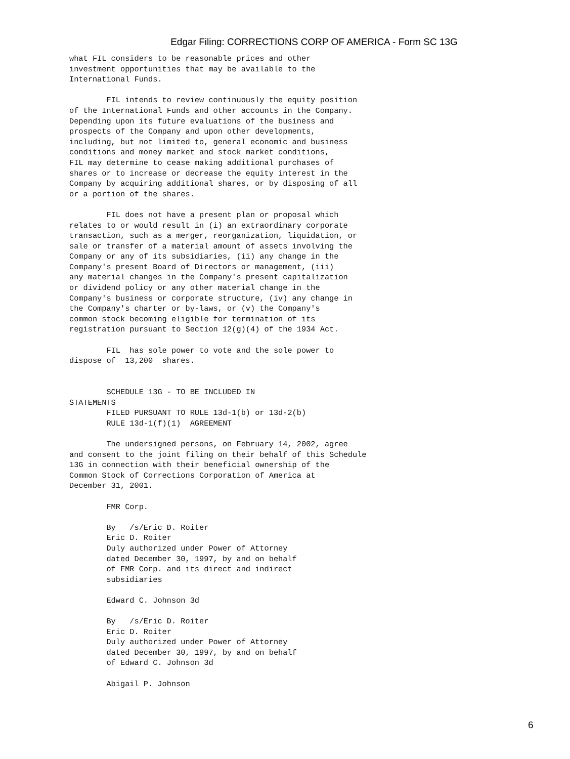Edgar Filing: CORRECTIONS CORP OF AMERICA - Form SC 13G
what FIL considers to be reasonable prices and other
investment opportunities that may be available to the
International Funds.

        FIL intends to review continuously the equity position
of the International Funds and other accounts in the Company.
Depending upon its future evaluations of the business and
prospects of the Company and upon other developments,
including, but not limited to, general economic and business
conditions and money market and stock market conditions,
FIL may determine to cease making additional purchases of
shares or to increase or decrease the equity interest in the
Company by acquiring additional shares, or by disposing of all
or a portion of the shares.

        FIL does not have a present plan or proposal which
relates to or would result in (i) an extraordinary corporate
transaction, such as a merger, reorganization, liquidation, or
sale or transfer of a material amount of assets involving the
Company or any of its subsidiaries, (ii) any change in the
Company's present Board of Directors or management, (iii)
any material changes in the Company's present capitalization
or dividend policy or any other material change in the
Company's business or corporate structure, (iv) any change in
the Company's charter or by-laws, or (v) the Company's
common stock becoming eligible for termination of its
registration pursuant to Section 12(g)(4) of the 1934 Act.

        FIL  has sole power to vote and the sole power to
dispose of  13,200  shares.


        SCHEDULE 13G - TO BE INCLUDED IN
STATEMENTS
        FILED PURSUANT TO RULE 13d-1(b) or 13d-2(b)
        RULE 13d-1(f)(1)  AGREEMENT

        The undersigned persons, on February 14, 2002, agree
and consent to the joint filing on their behalf of this Schedule
13G in connection with their beneficial ownership of the
Common Stock of Corrections Corporation of America at
December 31, 2001.

        FMR Corp.

        By   /s/Eric D. Roiter
        Eric D. Roiter
        Duly authorized under Power of Attorney
        dated December 30, 1997, by and on behalf
        of FMR Corp. and its direct and indirect
        subsidiaries

        Edward C. Johnson 3d

        By   /s/Eric D. Roiter
        Eric D. Roiter
        Duly authorized under Power of Attorney
        dated December 30, 1997, by and on behalf
        of Edward C. Johnson 3d

        Abigail P. Johnson
6